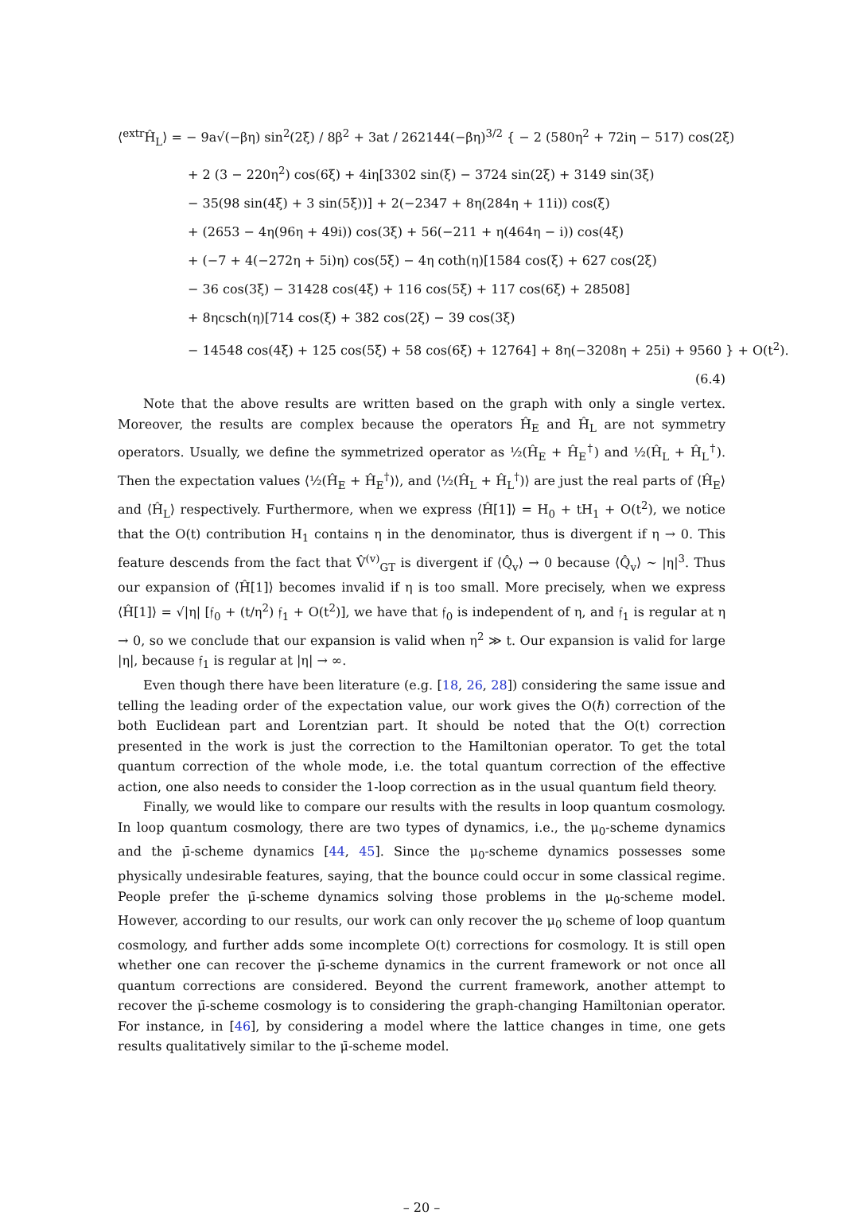⟨<sup>extr</sup>Ĥ<sub>L</sub>⟩ = − 9a√(−βη) sin<sup>2</sup>(2ξ) / 8β<sup>2</sup> + 3at / 262144(−βη)<sup>3/2</sup> { − 2 (580η<sup>2</sup> + 72iη − 517) cos(2ξ)
+ 2 (3 − 220η<sup>2</sup>) cos(6ξ) + 4iη[3302 sin(ξ) − 3724 sin(2ξ) + 3149 sin(3ξ)
− 35(98 sin(4ξ) + 3 sin(5ξ))] + 2(−2347 + 8η(284η + 11i)) cos(ξ)
+ (2653 − 4η(96η + 49i)) cos(3ξ) + 56(−211 + η(464η − i)) cos(4ξ)
+ (−7 + 4(−272η + 5i)η) cos(5ξ) − 4η coth(η)[1584 cos(ξ) + 627 cos(2ξ)
− 36 cos(3ξ) − 31428 cos(4ξ) + 116 cos(5ξ) + 117 cos(6ξ) + 28508]
+ 8ηcsch(η)[714 cos(ξ) + 382 cos(2ξ) − 39 cos(3ξ)
− 14548 cos(4ξ) + 125 cos(5ξ) + 58 cos(6ξ) + 12764] + 8η(−3208η + 25i) + 9560 } + O(t<sup>2</sup>).
(6.4)
Note that the above results are written based on the graph with only a single vertex. Moreover, the results are complex because the operators Ĥ<sub>E</sub> and Ĥ<sub>L</sub> are not symmetry operators. Usually, we define the symmetrized operator as ½(Ĥ<sub>E</sub> + Ĥ<sub>E</sub><sup>†</sup>) and ½(Ĥ<sub>L</sub> + Ĥ<sub>L</sub><sup>†</sup>). Then the expectation values ⟨½(Ĥ<sub>E</sub> + Ĥ<sub>E</sub><sup>†</sup>)⟩, and ⟨½(Ĥ<sub>L</sub> + Ĥ<sub>L</sub><sup>†</sup>)⟩ are just the real parts of ⟨Ĥ<sub>E</sub>⟩ and ⟨Ĥ<sub>L</sub>⟩ respectively. Furthermore, when we express ⟨Ĥ[1]⟩ = H<sub>0</sub> + tH<sub>1</sub> + O(t<sup>2</sup>), we notice that the O(t) contribution H<sub>1</sub> contains η in the denominator, thus is divergent if η → 0. This feature descends from the fact that V̂<sup>(v)</sup><sub>GT</sub> is divergent if ⟨Q̂<sub>v</sub>⟩ → 0 because ⟨Q̂<sub>v</sub>⟩ ∼ |η|<sup>3</sup>. Thus our expansion of ⟨Ĥ[1]⟩ becomes invalid if η is too small. More precisely, when we express ⟨Ĥ[1]⟩ = √|η| [𝔣<sub>0</sub> + (t/η<sup>2</sup>) 𝔣<sub>1</sub> + O(t<sup>2</sup>)], we have that 𝔣<sub>0</sub> is independent of η, and 𝔣<sub>1</sub> is regular at η → 0, so we conclude that our expansion is valid when η<sup>2</sup> ≫ t. Our expansion is valid for large |η|, because 𝔣<sub>1</sub> is regular at |η| → ∞.
Even though there have been literature (e.g. [18, 26, 28]) considering the same issue and telling the leading order of the expectation value, our work gives the O(ℏ) correction of the both Euclidean part and Lorentzian part. It should be noted that the O(t) correction presented in the work is just the correction to the Hamiltonian operator. To get the total quantum correction of the whole mode, i.e. the total quantum correction of the effective action, one also needs to consider the 1-loop correction as in the usual quantum field theory.
Finally, we would like to compare our results with the results in loop quantum cosmology. In loop quantum cosmology, there are two types of dynamics, i.e., the μ<sub>0</sub>-scheme dynamics and the μ̄-scheme dynamics [44, 45]. Since the μ<sub>0</sub>-scheme dynamics possesses some physically undesirable features, saying, that the bounce could occur in some classical regime. People prefer the μ̄-scheme dynamics solving those problems in the μ<sub>0</sub>-scheme model. However, according to our results, our work can only recover the μ<sub>0</sub> scheme of loop quantum cosmology, and further adds some incomplete O(t) corrections for cosmology. It is still open whether one can recover the μ̄-scheme dynamics in the current framework or not once all quantum corrections are considered. Beyond the current framework, another attempt to recover the μ̄-scheme cosmology is to considering the graph-changing Hamiltonian operator. For instance, in [46], by considering a model where the lattice changes in time, one gets results qualitatively similar to the μ̄-scheme model.
– 20 –